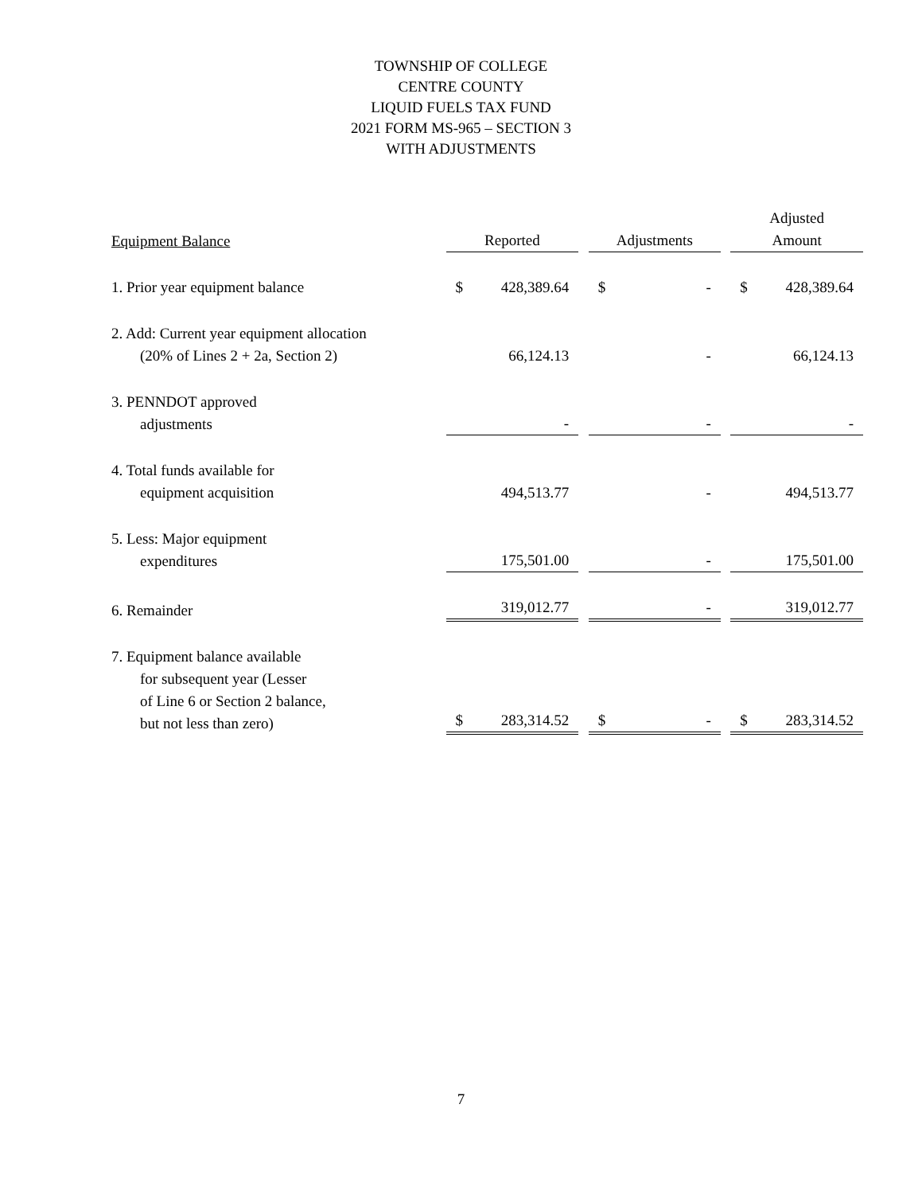TOWNSHIP OF COLLEGE
CENTRE COUNTY
LIQUID FUELS TAX FUND
2021 FORM MS-965 – SECTION 3
WITH ADJUSTMENTS
| Equipment Balance | | Reported | | Adjustments | | Adjusted Amount |
| --- | --- | --- | --- | --- | --- | --- |
| 1. Prior year equipment balance | | $ 428,389.64 | | $ - | | $ 428,389.64 |
| 2. Add: Current year equipment allocation (20% of Lines 2 + 2a, Section 2) | | 66,124.13 | | - | | 66,124.13 |
| 3. PENNDOT approved adjustments | | - | | - | | - |
| 4. Total funds available for equipment acquisition | | 494,513.77 | | - | | 494,513.77 |
| 5. Less: Major equipment expenditures | | 175,501.00 | | - | | 175,501.00 |
| 6. Remainder | | 319,012.77 | | - | | 319,012.77 |
| 7. Equipment balance available for subsequent year (Lesser of Line 6 or Section 2 balance, but not less than zero) | | $ 283,314.52 | | $ - | | $ 283,314.52 |
7